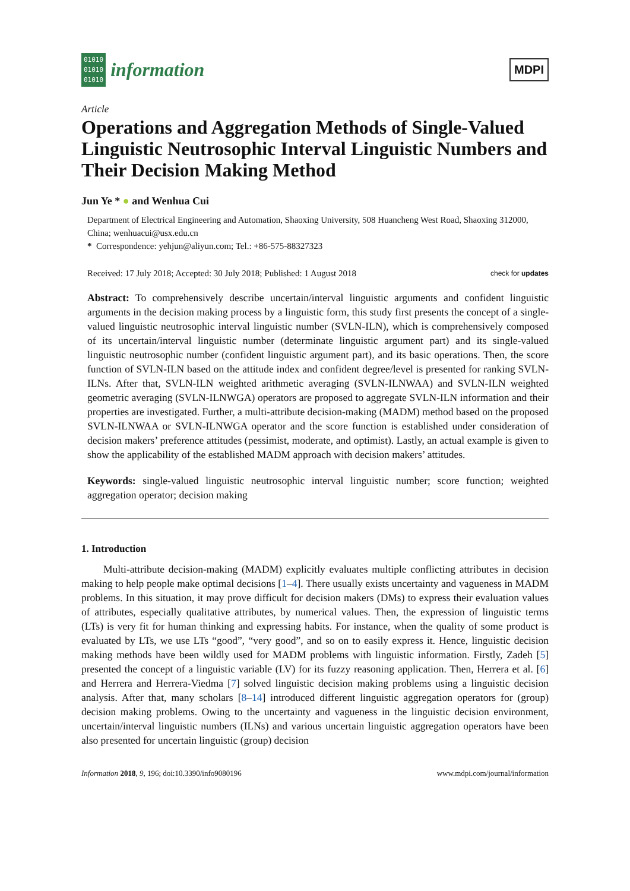01010
01010
01010
information
MDPI
Article
Operations and Aggregation Methods of Single-Valued Linguistic Neutrosophic Interval Linguistic Numbers and Their Decision Making Method
Jun Ye * ● and Wenhua Cui
Department of Electrical Engineering and Automation, Shaoxing University, 508 Huancheng West Road, Shaoxing 312000, China; wenhuacui@usx.edu.cn
* Correspondence: yehjun@aliyun.com; Tel.: +86-575-88327323
Received: 17 July 2018; Accepted: 30 July 2018; Published: 1 August 2018 check for updates
Abstract: To comprehensively describe uncertain/interval linguistic arguments and confident linguistic arguments in the decision making process by a linguistic form, this study first presents the concept of a single-valued linguistic neutrosophic interval linguistic number (SVLN-ILN), which is comprehensively composed of its uncertain/interval linguistic number (determinate linguistic argument part) and its single-valued linguistic neutrosophic number (confident linguistic argument part), and its basic operations. Then, the score function of SVLN-ILN based on the attitude index and confident degree/level is presented for ranking SVLN-ILNs. After that, SVLN-ILN weighted arithmetic averaging (SVLN-ILNWAA) and SVLN-ILN weighted geometric averaging (SVLN-ILNWGA) operators are proposed to aggregate SVLN-ILN information and their properties are investigated. Further, a multi-attribute decision-making (MADM) method based on the proposed SVLN-ILNWAA or SVLN-ILNWGA operator and the score function is established under consideration of decision makers’ preference attitudes (pessimist, moderate, and optimist). Lastly, an actual example is given to show the applicability of the established MADM approach with decision makers’ attitudes.
Keywords: single-valued linguistic neutrosophic interval linguistic number; score function; weighted aggregation operator; decision making
1. Introduction
Multi-attribute decision-making (MADM) explicitly evaluates multiple conflicting attributes in decision making to help people make optimal decisions [1–4]. There usually exists uncertainty and vagueness in MADM problems. In this situation, it may prove difficult for decision makers (DMs) to express their evaluation values of attributes, especially qualitative attributes, by numerical values. Then, the expression of linguistic terms (LTs) is very fit for human thinking and expressing habits. For instance, when the quality of some product is evaluated by LTs, we use LTs “good”, “very good”, and so on to easily express it. Hence, linguistic decision making methods have been wildly used for MADM problems with linguistic information. Firstly, Zadeh [5] presented the concept of a linguistic variable (LV) for its fuzzy reasoning application. Then, Herrera et al. [6] and Herrera and Herrera-Viedma [7] solved linguistic decision making problems using a linguistic decision analysis. After that, many scholars [8–14] introduced different linguistic aggregation operators for (group) decision making problems. Owing to the uncertainty and vagueness in the linguistic decision environment, uncertain/interval linguistic numbers (ILNs) and various uncertain linguistic aggregation operators have been also presented for uncertain linguistic (group) decision
Information 2018, 9, 196; doi:10.3390/info9080196 www.mdpi.com/journal/information